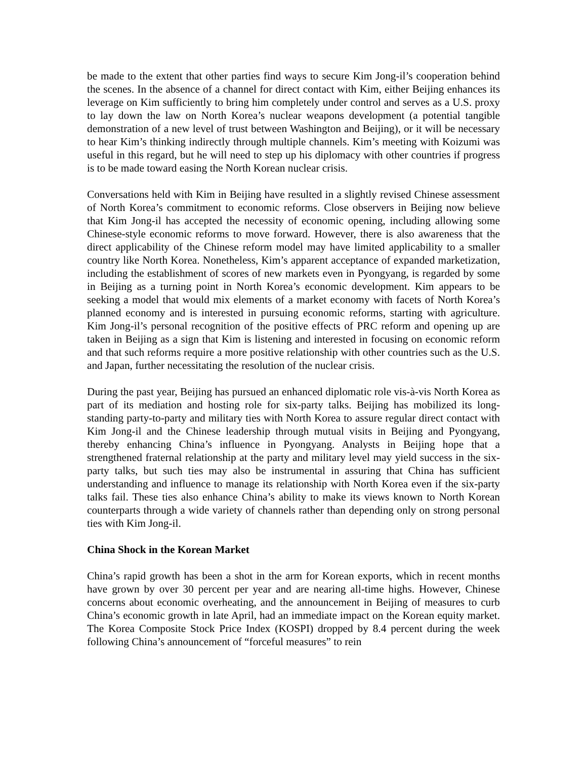be made to the extent that other parties find ways to secure Kim Jong-il’s cooperation behind the scenes. In the absence of a channel for direct contact with Kim, either Beijing enhances its leverage on Kim sufficiently to bring him completely under control and serves as a U.S. proxy to lay down the law on North Korea’s nuclear weapons development (a potential tangible demonstration of a new level of trust between Washington and Beijing), or it will be necessary to hear Kim’s thinking indirectly through multiple channels. Kim’s meeting with Koizumi was useful in this regard, but he will need to step up his diplomacy with other countries if progress is to be made toward easing the North Korean nuclear crisis.
Conversations held with Kim in Beijing have resulted in a slightly revised Chinese assessment of North Korea’s commitment to economic reforms. Close observers in Beijing now believe that Kim Jong-il has accepted the necessity of economic opening, including allowing some Chinese-style economic reforms to move forward. However, there is also awareness that the direct applicability of the Chinese reform model may have limited applicability to a smaller country like North Korea. Nonetheless, Kim’s apparent acceptance of expanded marketization, including the establishment of scores of new markets even in Pyongyang, is regarded by some in Beijing as a turning point in North Korea’s economic development. Kim appears to be seeking a model that would mix elements of a market economy with facets of North Korea’s planned economy and is interested in pursuing economic reforms, starting with agriculture. Kim Jong-il’s personal recognition of the positive effects of PRC reform and opening up are taken in Beijing as a sign that Kim is listening and interested in focusing on economic reform and that such reforms require a more positive relationship with other countries such as the U.S. and Japan, further necessitating the resolution of the nuclear crisis.
During the past year, Beijing has pursued an enhanced diplomatic role vis-à-vis North Korea as part of its mediation and hosting role for six-party talks. Beijing has mobilized its long-standing party-to-party and military ties with North Korea to assure regular direct contact with Kim Jong-il and the Chinese leadership through mutual visits in Beijing and Pyongyang, thereby enhancing China’s influence in Pyongyang. Analysts in Beijing hope that a strengthened fraternal relationship at the party and military level may yield success in the six-party talks, but such ties may also be instrumental in assuring that China has sufficient understanding and influence to manage its relationship with North Korea even if the six-party talks fail. These ties also enhance China’s ability to make its views known to North Korean counterparts through a wide variety of channels rather than depending only on strong personal ties with Kim Jong-il.
China Shock in the Korean Market
China’s rapid growth has been a shot in the arm for Korean exports, which in recent months have grown by over 30 percent per year and are nearing all-time highs. However, Chinese concerns about economic overheating, and the announcement in Beijing of measures to curb China’s economic growth in late April, had an immediate impact on the Korean equity market. The Korea Composite Stock Price Index (KOSPI) dropped by 8.4 percent during the week following China’s announcement of “forceful measures” to rein